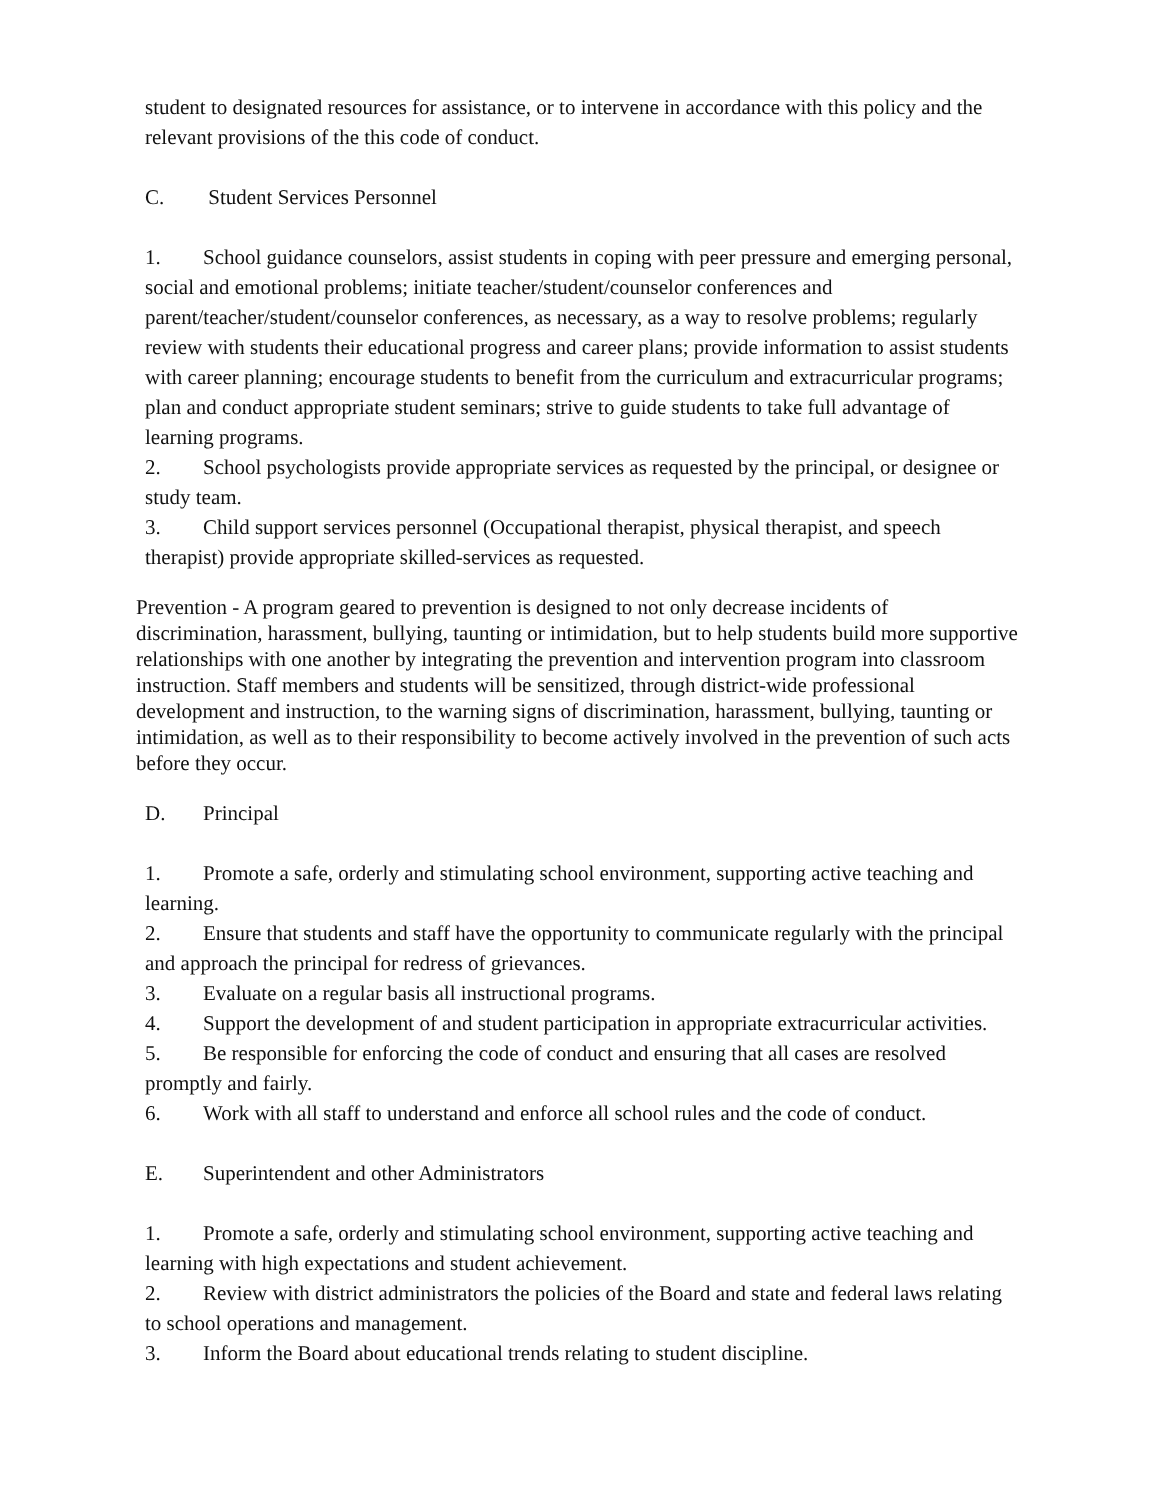student to designated resources for assistance, or to intervene in accordance with this policy and the relevant provisions of the this code of conduct.
C. Student Services Personnel
1. School guidance counselors, assist students in coping with peer pressure and emerging personal, social and emotional problems; initiate teacher/student/counselor conferences and parent/teacher/student/counselor conferences, as necessary, as a way to resolve problems; regularly review with students their educational progress and career plans; provide information to assist students with career planning; encourage students to benefit from the curriculum and extracurricular programs; plan and conduct appropriate student seminars; strive to guide students to take full advantage of learning programs.
2. School psychologists provide appropriate services as requested by the principal, or designee or study team.
3. Child support services personnel (Occupational therapist, physical therapist, and speech therapist) provide appropriate skilled-services as requested.
Prevention - A program geared to prevention is designed to not only decrease incidents of discrimination, harassment, bullying, taunting or intimidation, but to help students build more supportive relationships with one another by integrating the prevention and intervention program into classroom instruction. Staff members and students will be sensitized, through district-wide professional development and instruction, to the warning signs of discrimination, harassment, bullying, taunting or intimidation, as well as to their responsibility to become actively involved in the prevention of such acts before they occur.
D. Principal
1. Promote a safe, orderly and stimulating school environment, supporting active teaching and learning.
2. Ensure that students and staff have the opportunity to communicate regularly with the principal and approach the principal for redress of grievances.
3. Evaluate on a regular basis all instructional programs.
4. Support the development of and student participation in appropriate extracurricular activities.
5. Be responsible for enforcing the code of conduct and ensuring that all cases are resolved promptly and fairly.
6. Work with all staff to understand and enforce all school rules and the code of conduct.
E. Superintendent and other Administrators
1. Promote a safe, orderly and stimulating school environment, supporting active teaching and learning with high expectations and student achievement.
2. Review with district administrators the policies of the Board and state and federal laws relating to school operations and management.
3. Inform the Board about educational trends relating to student discipline.